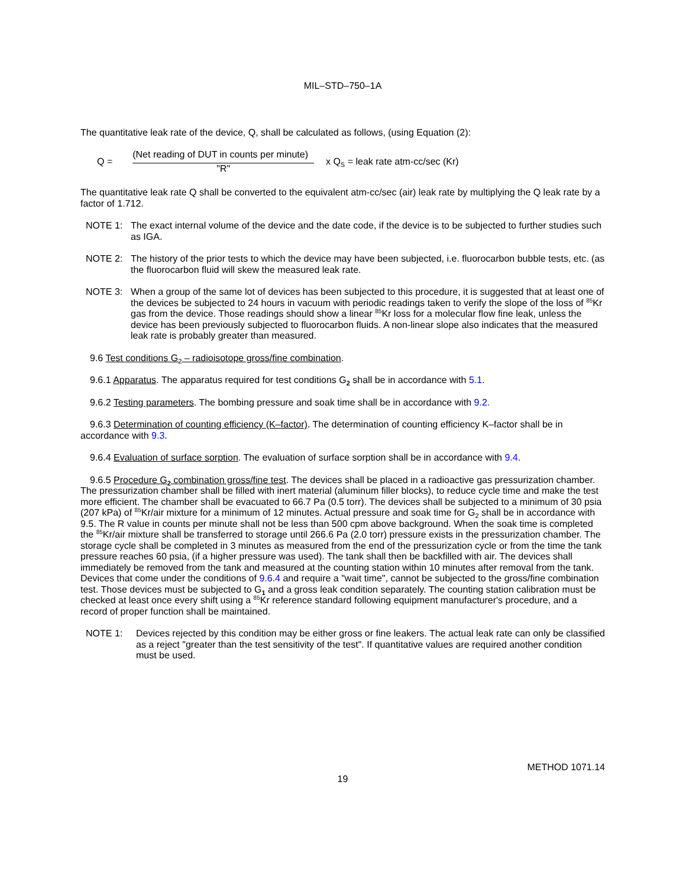MIL–STD–750–1A
The quantitative leak rate of the device, Q, shall be calculated as follows, (using Equation (2):
Q =
(Net reading of DUT in counts per minute)
"R"
x Q<sub>S</sub> = leak rate atm-cc/sec (Kr)
The quantitative leak rate Q shall be converted to the equivalent atm-cc/sec (air) leak rate by multiplying the Q leak rate by a factor of 1.712.
NOTE 1: The exact internal volume of the device and the date code, if the device is to be subjected to further studies such as IGA.
NOTE 2: The history of the prior tests to which the device may have been subjected, i.e. fluorocarbon bubble tests, etc. (as the fluorocarbon fluid will skew the measured leak rate.
NOTE 3: When a group of the same lot of devices has been subjected to this procedure, it is suggested that at least one of the devices be subjected to 24 hours in vacuum with periodic readings taken to verify the slope of the loss of <sup>85</sup>Kr gas from the device. Those readings should show a linear <sup>85</sup>Kr loss for a molecular flow fine leak, unless the device has been previously subjected to fluorocarbon fluids. A non-linear slope also indicates that the measured leak rate is probably greater than measured.
9.6 Test conditions G<sub>2</sub> – radioisotope gross/fine combination.
9.6.1 Apparatus. The apparatus required for test conditions G<sub>2</sub> shall be in accordance with 5.1.
9.6.2 Testing parameters. The bombing pressure and soak time shall be in accordance with 9.2.
9.6.3 Determination of counting efficiency (K–factor). The determination of counting efficiency K–factor shall be in accordance with 9.3.
9.6.4 Evaluation of surface sorption. The evaluation of surface sorption shall be in accordance with 9.4.
9.6.5 Procedure G<sub>2</sub> combination gross/fine test. The devices shall be placed in a radioactive gas pressurization chamber. The pressurization chamber shall be filled with inert material (aluminum filler blocks), to reduce cycle time and make the test more efficient. The chamber shall be evacuated to 66.7 Pa (0.5 torr). The devices shall be subjected to a minimum of 30 psia (207 kPa) of <sup>85</sup>Kr/air mixture for a minimum of 12 minutes. Actual pressure and soak time for G<sub>2</sub> shall be in accordance with 9.5. The R value in counts per minute shall not be less than 500 cpm above background. When the soak time is completed the <sup>85</sup>Kr/air mixture shall be transferred to storage until 266.6 Pa (2.0 torr) pressure exists in the pressurization chamber. The storage cycle shall be completed in 3 minutes as measured from the end of the pressurization cycle or from the time the tank pressure reaches 60 psia, (if a higher pressure was used). The tank shall then be backfilled with air. The devices shall immediately be removed from the tank and measured at the counting station within 10 minutes after removal from the tank. Devices that come under the conditions of 9.6.4 and require a "wait time", cannot be subjected to the gross/fine combination test. Those devices must be subjected to G<sub>1</sub> and a gross leak condition separately. The counting station calibration must be checked at least once every shift using a <sup>85</sup>Kr reference standard following equipment manufacturer's procedure, and a record of proper function shall be maintained.
NOTE 1: Devices rejected by this condition may be either gross or fine leakers. The actual leak rate can only be classified as a reject "greater than the test sensitivity of the test". If quantitative values are required another condition must be used.
METHOD 1071.14
19